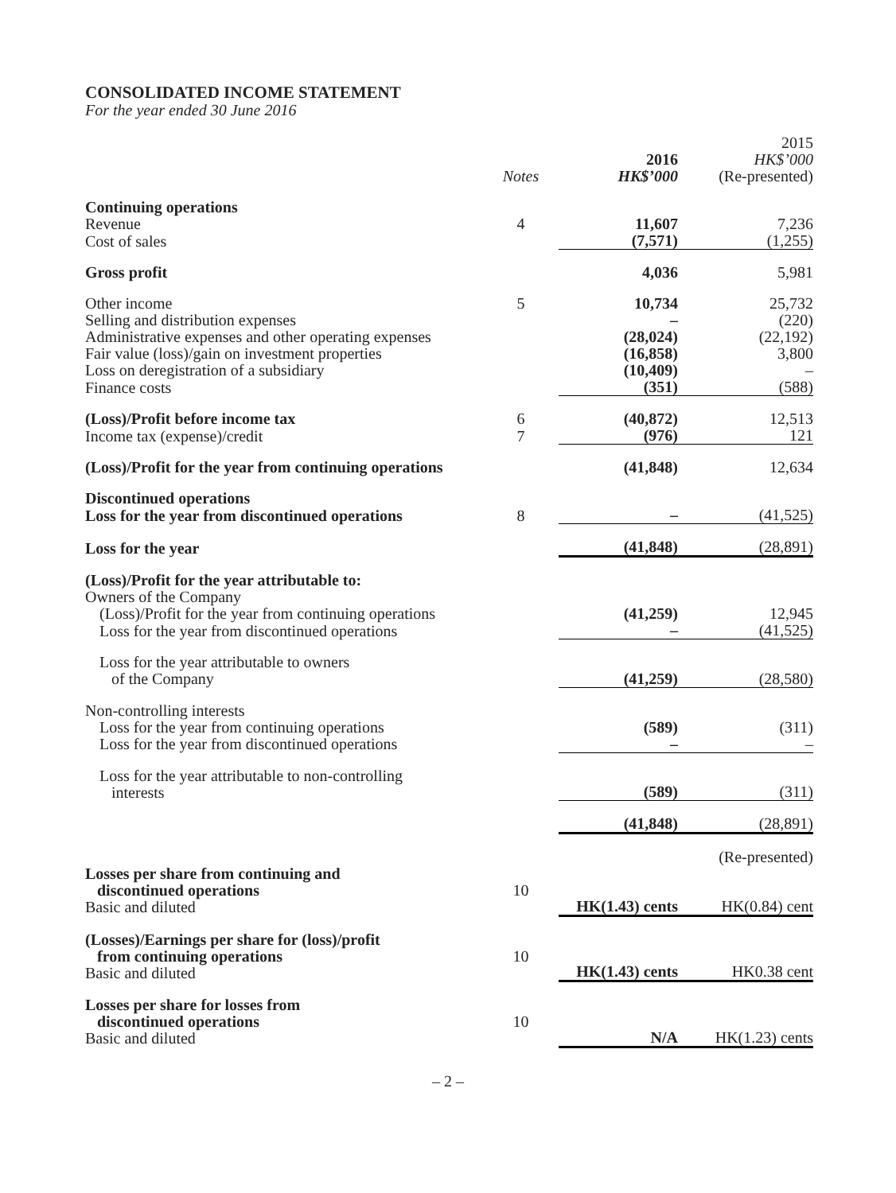CONSOLIDATED INCOME STATEMENT
For the year ended 30 June 2016
| | Notes | 2016 HK$’000 | 2015 HK$’000 (Re-presented) |
| Continuing operations | | | |
| Revenue | 4 | 11,607 | 7,236 |
| Cost of sales | | (7,571) | (1,255) |
| Gross profit | | 4,036 | 5,981 |
| Other income | 5 | 10,734 | 25,732 |
| Selling and distribution expenses | | – | (220) |
| Administrative expenses and other operating expenses | | (28,024) | (22,192) |
| Fair value (loss)/gain on investment properties | | (16,858) | 3,800 |
| Loss on deregistration of a subsidiary | | (10,409) | – |
| Finance costs | | (351) | (588) |
| (Loss)/Profit before income tax | 6 | (40,872) | 12,513 |
| Income tax (expense)/credit | 7 | (976) | 121 |
| (Loss)/Profit for the year from continuing operations | | (41,848) | 12,634 |
| Discontinued operations | | | |
| Loss for the year from discontinued operations | 8 | – | (41,525) |
| Loss for the year | | (41,848) | (28,891) |
| (Loss)/Profit for the year attributable to: | | | |
| Owners of the Company | | | |
| (Loss)/Profit for the year from continuing operations | | (41,259) | 12,945 |
| Loss for the year from discontinued operations | | – | (41,525) |
| Loss for the year attributable to owners of the Company | | (41,259) | (28,580) |
| Non-controlling interests | | | |
| Loss for the year from continuing operations | | (589) | (311) |
| Loss for the year from discontinued operations | | – | – |
| Loss for the year attributable to non-controlling interests | | (589) | (311) |
| | | (41,848) | (28,891) |
| | | | (Re-presented) |
| Losses per share from continuing and discontinued operations Basic and diluted | 10 | HK(1.43) cents | HK(0.84) cent |
| (Losses)/Earnings per share for (loss)/profit from continuing operations Basic and diluted | 10 | HK(1.43) cents | HK0.38 cent |
| Losses per share for losses from discontinued operations Basic and diluted | 10 | N/A | HK(1.23) cents |
– 2 –